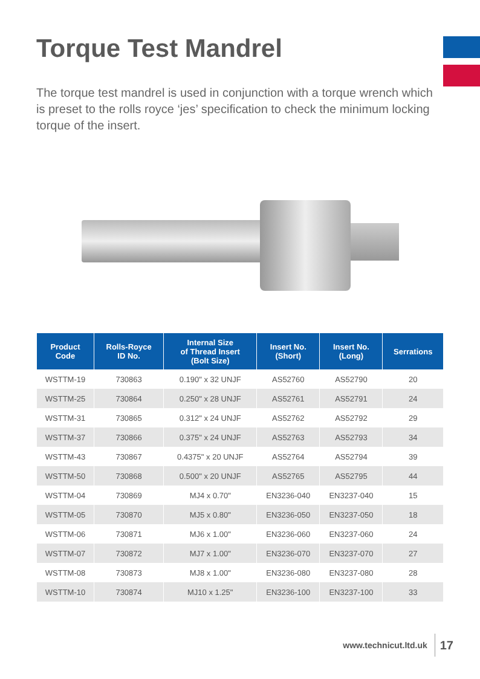Torque Test Mandrel
The torque test mandrel is used in conjunction with a torque wrench which is preset to the rolls royce ‘jes’ specification to check the minimum locking torque of the insert.
| Product Code | Rolls-Royce ID No. | Internal Size of Thread Insert (Bolt Size) | Insert No. (Short) | Insert No. (Long) | Serrations |
| --- | --- | --- | --- | --- | --- |
| WSTTM-19 | 730863 | 0.190" x 32 UNJF | AS52760 | AS52790 | 20 |
| WSTTM-25 | 730864 | 0.250" x 28 UNJF | AS52761 | AS52791 | 24 |
| WSTTM-31 | 730865 | 0.312" x 24 UNJF | AS52762 | AS52792 | 29 |
| WSTTM-37 | 730866 | 0.375" x 24 UNJF | AS52763 | AS52793 | 34 |
| WSTTM-43 | 730867 | 0.4375" x 20 UNJF | AS52764 | AS52794 | 39 |
| WSTTM-50 | 730868 | 0.500" x 20 UNJF | AS52765 | AS52795 | 44 |
| WSTTM-04 | 730869 | MJ4 x 0.70" | EN3236-040 | EN3237-040 | 15 |
| WSTTM-05 | 730870 | MJ5 x 0.80" | EN3236-050 | EN3237-050 | 18 |
| WSTTM-06 | 730871 | MJ6 x 1.00" | EN3236-060 | EN3237-060 | 24 |
| WSTTM-07 | 730872 | MJ7 x 1.00" | EN3236-070 | EN3237-070 | 27 |
| WSTTM-08 | 730873 | MJ8 x 1.00" | EN3236-080 | EN3237-080 | 28 |
| WSTTM-10 | 730874 | MJ10 x 1.25" | EN3236-100 | EN3237-100 | 33 |
www.technicut.ltd.uk 17